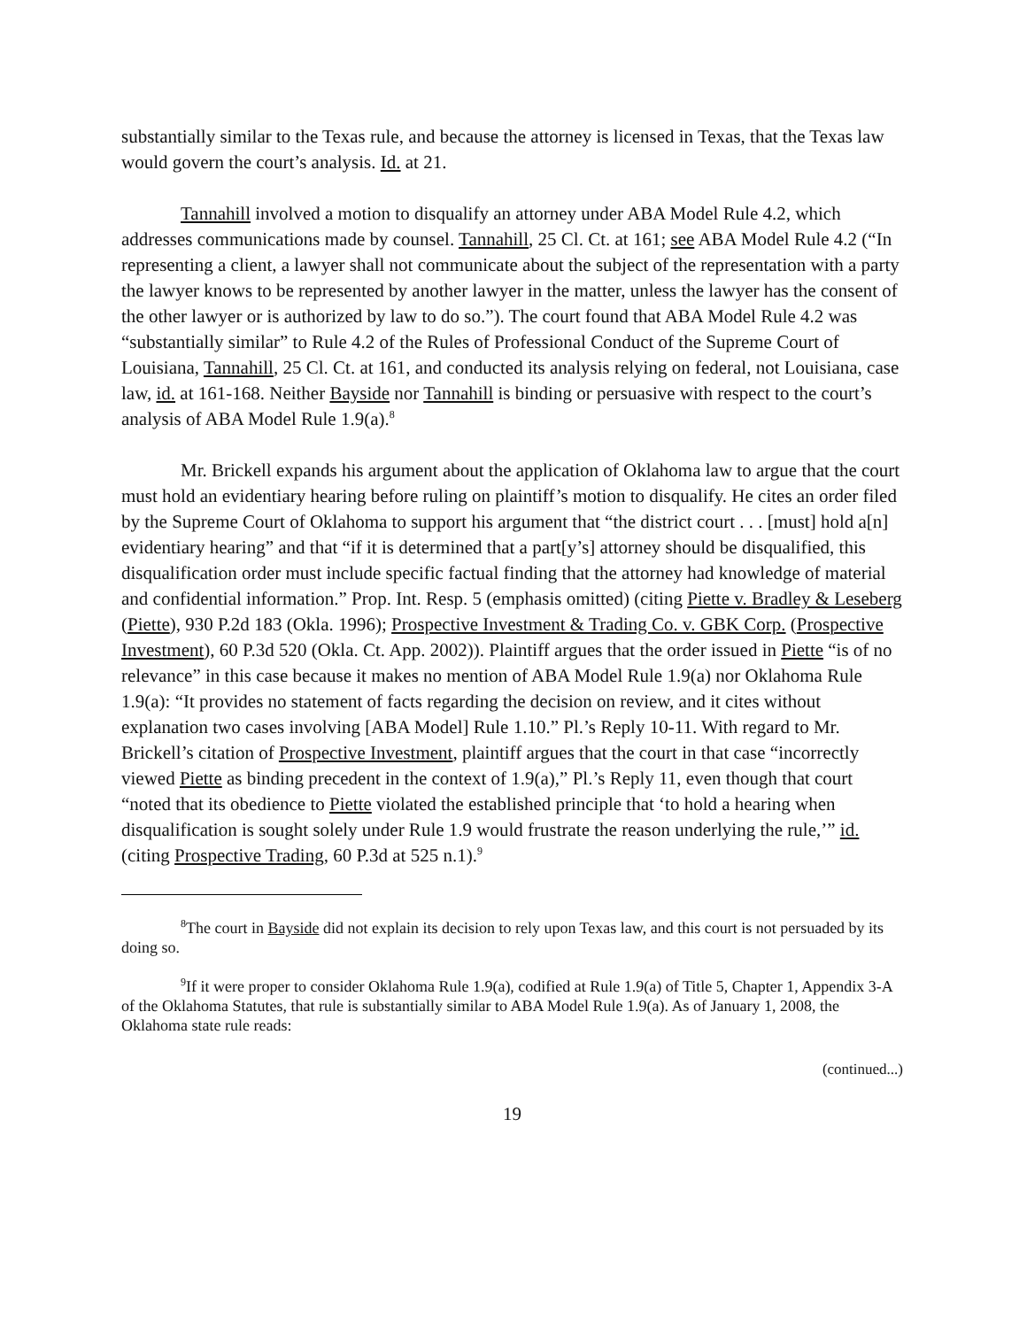substantially similar to the Texas rule, and because the attorney is licensed in Texas, that the Texas law would govern the court’s analysis. Id. at 21.
Tannahill involved a motion to disqualify an attorney under ABA Model Rule 4.2, which addresses communications made by counsel. Tannahill, 25 Cl. Ct. at 161; see ABA Model Rule 4.2 (“In representing a client, a lawyer shall not communicate about the subject of the representation with a party the lawyer knows to be represented by another lawyer in the matter, unless the lawyer has the consent of the other lawyer or is authorized by law to do so.”). The court found that ABA Model Rule 4.2 was “substantially similar” to Rule 4.2 of the Rules of Professional Conduct of the Supreme Court of Louisiana, Tannahill, 25 Cl. Ct. at 161, and conducted its analysis relying on federal, not Louisiana, case law, id. at 161-168. Neither Bayside nor Tannahill is binding or persuasive with respect to the court’s analysis of ABA Model Rule 1.9(a).<sup>8</sup>
Mr. Brickell expands his argument about the application of Oklahoma law to argue that the court must hold an evidentiary hearing before ruling on plaintiff’s motion to disqualify. He cites an order filed by the Supreme Court of Oklahoma to support his argument that “the district court . . . [must] hold a[n] evidentiary hearing” and that “if it is determined that a part[y’s] attorney should be disqualified, this disqualification order must include specific factual finding that the attorney had knowledge of material and confidential information.” Prop. Int. Resp. 5 (emphasis omitted) (citing Piette v. Bradley & Leseberg (Piette), 930 P.2d 183 (Okla. 1996); Prospective Investment & Trading Co. v. GBK Corp. (Prospective Investment), 60 P.3d 520 (Okla. Ct. App. 2002)). Plaintiff argues that the order issued in Piette “is of no relevance” in this case because it makes no mention of ABA Model Rule 1.9(a) nor Oklahoma Rule 1.9(a): “It provides no statement of facts regarding the decision on review, and it cites without explanation two cases involving [ABA Model] Rule 1.10.” Pl.’s Reply 10-11. With regard to Mr. Brickell’s citation of Prospective Investment, plaintiff argues that the court in that case “incorrectly viewed Piette as binding precedent in the context of 1.9(a),” Pl.’s Reply 11, even though that court “noted that its obedience to Piette violated the established principle that ‘to hold a hearing when disqualification is sought solely under Rule 1.9 would frustrate the reason underlying the rule,’” id. (citing Prospective Trading, 60 P.3d at 525 n.1).<sup>9</sup>
<sup>8</sup> The court in Bayside did not explain its decision to rely upon Texas law, and this court is not persuaded by its doing so.
<sup>9</sup> If it were proper to consider Oklahoma Rule 1.9(a), codified at Rule 1.9(a) of Title 5, Chapter 1, Appendix 3-A of the Oklahoma Statutes, that rule is substantially similar to ABA Model Rule 1.9(a). As of January 1, 2008, the Oklahoma state rule reads:
(continued...)
19